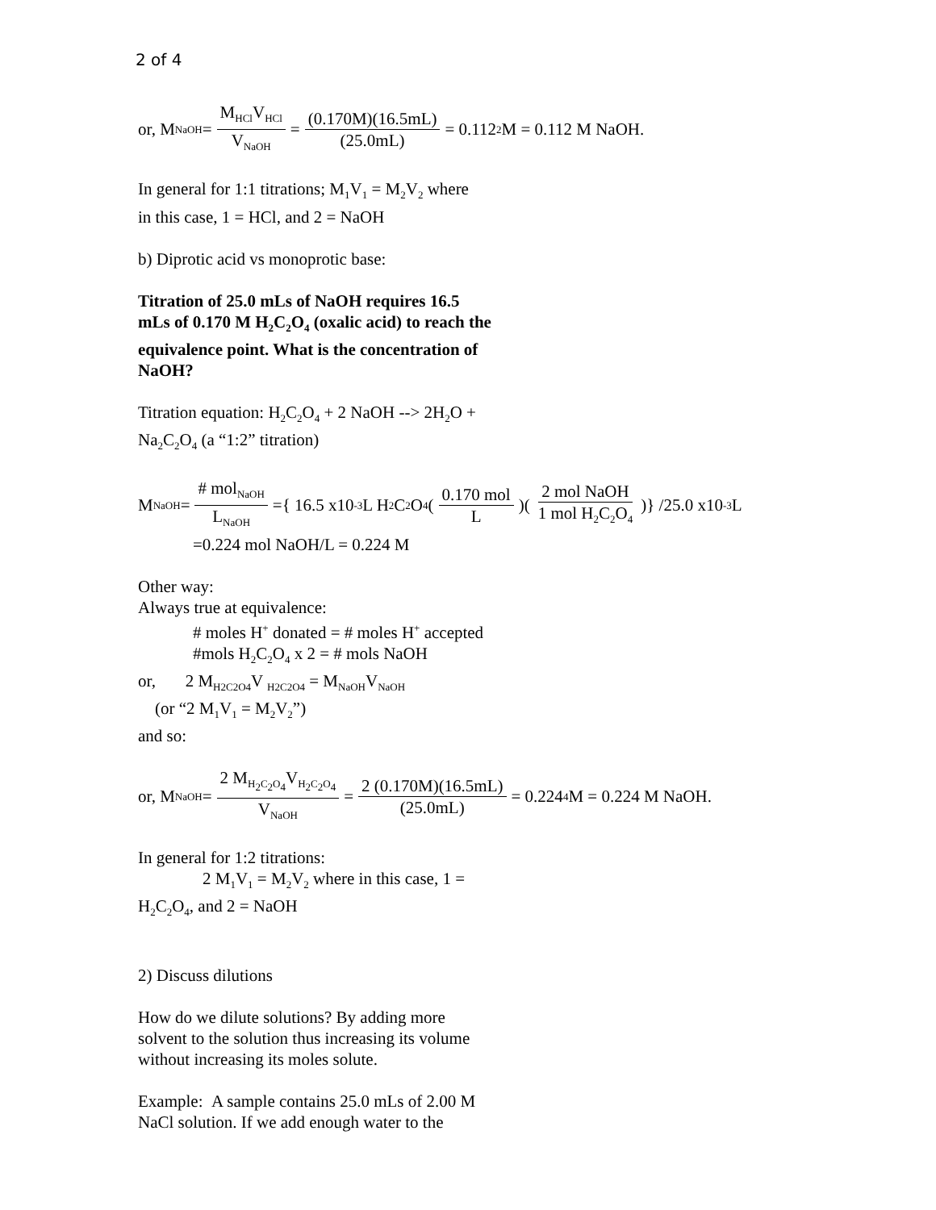2 of 4
or, M<sub>NaOH</sub> = M<sub>HCl</sub>V<sub>HCl</sub> V<sub>NaOH</sub> = (0.170M)(16.5mL) (25.0mL) = 0.112<sub>2</sub>M = 0.112 M NaOH.
In general for 1:1 titrations; M<sub>1</sub>V<sub>1</sub> = M<sub>2</sub>V<sub>2</sub> where
in this case, 1 = HCl, and 2 = NaOH
b) Diprotic acid vs monoprotic base:
Titration of 25.0 mLs of NaOH requires 16.5
mLs of 0.170 M H<sub>2</sub>C<sub>2</sub>O<sub>4</sub> (oxalic acid) to reach the
equivalence point. What is the concentration of
NaOH?
Titration equation: H<sub>2</sub>C<sub>2</sub>O<sub>4</sub> + 2 NaOH --> 2H<sub>2</sub>O +
Na<sub>2</sub>C<sub>2</sub>O<sub>4</sub> (a “1:2” titration)
M<sub>NaOH</sub> = # mol<sub>NaOH</sub> L<sub>NaOH</sub> ={ 16.5 x10<sup>-3</sup>L H<sub>2</sub>C<sub>2</sub>O<sub>4</sub> (0.170 mol L)(2 mol NaOH 1 mol H<sub>2</sub>C<sub>2</sub>O<sub>4</sub>)} /25.0 x10<sup>-3</sup>L
=0.224 mol NaOH/L = 0.224 M
Other way:
Always true at equivalence:
# moles H<sup>+</sup> donated = # moles H<sup>+</sup> accepted
#mols H<sub>2</sub>C<sub>2</sub>O<sub>4</sub> x 2 = # mols NaOH
or, 2 M<sub>H2C2O4</sub>V <sub>H2C2O4</sub> = M<sub>NaOH</sub>V<sub>NaOH</sub>
(or “2 M<sub>1</sub>V<sub>1</sub> = M<sub>2</sub>V<sub>2</sub>”)
and so:
or, M<sub>NaOH</sub> = 2 M<sub>H<sub>2</sub>C<sub>2</sub>O<sub>4</sub></sub>V<sub>H<sub>2</sub>C<sub>2</sub>O<sub>4</sub></sub> V<sub>NaOH</sub> = 2 (0.170M)(16.5mL) (25.0mL) = 0.224<sub>4</sub>M = 0.224 M NaOH.
In general for 1:2 titrations:
2 M<sub>1</sub>V<sub>1</sub> = M<sub>2</sub>V<sub>2</sub> where in this case, 1 =
H<sub>2</sub>C<sub>2</sub>O<sub>4</sub>, and 2 = NaOH
2) Discuss dilutions
How do we dilute solutions? By adding more
solvent to the solution thus increasing its volume
without increasing its moles solute.
Example: A sample contains 25.0 mLs of 2.00 M
NaCl solution. If we add enough water to the